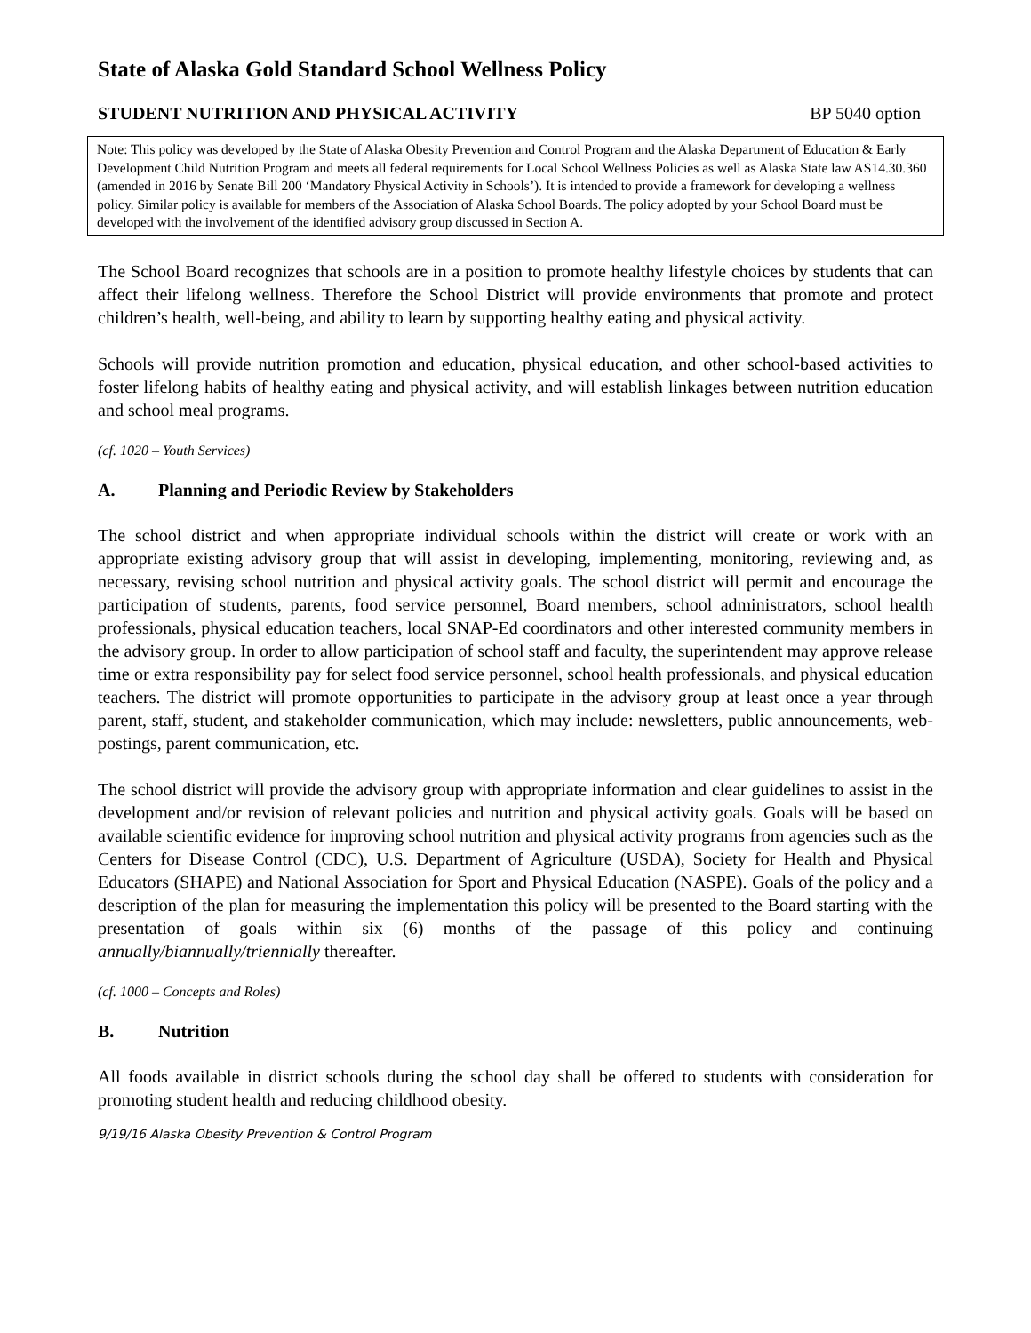State of Alaska Gold Standard School Wellness Policy
STUDENT NUTRITION AND PHYSICAL ACTIVITY BP 5040 option
Note: This policy was developed by the State of Alaska Obesity Prevention and Control Program and the Alaska Department of Education & Early Development Child Nutrition Program and meets all federal requirements for Local School Wellness Policies as well as Alaska State law AS14.30.360 (amended in 2016 by Senate Bill 200 ‘Mandatory Physical Activity in Schools’). It is intended to provide a framework for developing a wellness policy. Similar policy is available for members of the Association of Alaska School Boards. The policy adopted by your School Board must be developed with the involvement of the identified advisory group discussed in Section A.
The School Board recognizes that schools are in a position to promote healthy lifestyle choices by students that can affect their lifelong wellness. Therefore the School District will provide environments that promote and protect children’s health, well-being, and ability to learn by supporting healthy eating and physical activity.
Schools will provide nutrition promotion and education, physical education, and other school-based activities to foster lifelong habits of healthy eating and physical activity, and will establish linkages between nutrition education and school meal programs.
(cf. 1020 – Youth Services)
A. Planning and Periodic Review by Stakeholders
The school district and when appropriate individual schools within the district will create or work with an appropriate existing advisory group that will assist in developing, implementing, monitoring, reviewing and, as necessary, revising school nutrition and physical activity goals. The school district will permit and encourage the participation of students, parents, food service personnel, Board members, school administrators, school health professionals, physical education teachers, local SNAP-Ed coordinators and other interested community members in the advisory group. In order to allow participation of school staff and faculty, the superintendent may approve release time or extra responsibility pay for select food service personnel, school health professionals, and physical education teachers. The district will promote opportunities to participate in the advisory group at least once a year through parent, staff, student, and stakeholder communication, which may include: newsletters, public announcements, web-postings, parent communication, etc.
The school district will provide the advisory group with appropriate information and clear guidelines to assist in the development and/or revision of relevant policies and nutrition and physical activity goals. Goals will be based on available scientific evidence for improving school nutrition and physical activity programs from agencies such as the Centers for Disease Control (CDC), U.S. Department of Agriculture (USDA), Society for Health and Physical Educators (SHAPE) and National Association for Sport and Physical Education (NASPE). Goals of the policy and a description of the plan for measuring the implementation this policy will be presented to the Board starting with the presentation of goals within six (6) months of the passage of this policy and continuing annually/biannually/triennially thereafter.
(cf. 1000 – Concepts and Roles)
B. Nutrition
All foods available in district schools during the school day shall be offered to students with consideration for promoting student health and reducing childhood obesity.
9/19/16 Alaska Obesity Prevention & Control Program